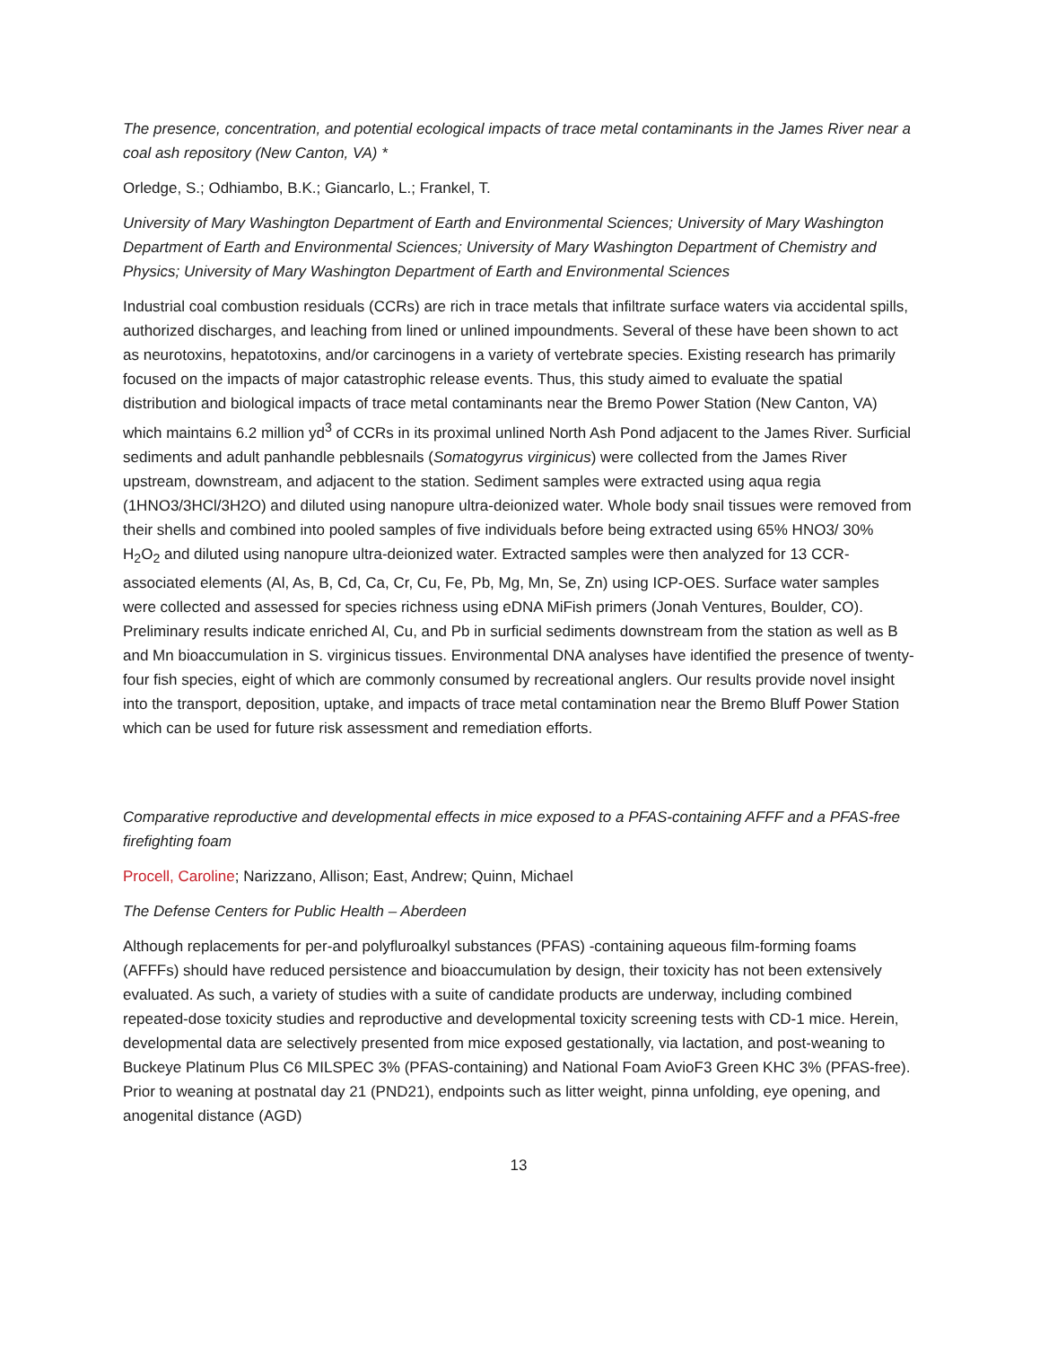The presence, concentration, and potential ecological impacts of trace metal contaminants in the James River near a coal ash repository (New Canton, VA) *
Orledge, S.; Odhiambo, B.K.; Giancarlo, L.; Frankel, T.
University of Mary Washington Department of Earth and Environmental Sciences; University of Mary Washington Department of Earth and Environmental Sciences; University of Mary Washington Department of Chemistry and Physics; University of Mary Washington Department of Earth and Environmental Sciences
Industrial coal combustion residuals (CCRs) are rich in trace metals that infiltrate surface waters via accidental spills, authorized discharges, and leaching from lined or unlined impoundments. Several of these have been shown to act as neurotoxins, hepatotoxins, and/or carcinogens in a variety of vertebrate species. Existing research has primarily focused on the impacts of major catastrophic release events. Thus, this study aimed to evaluate the spatial distribution and biological impacts of trace metal contaminants near the Bremo Power Station (New Canton, VA) which maintains 6.2 million yd<sup>3</sup> of CCRs in its proximal unlined North Ash Pond adjacent to the James River. Surficial sediments and adult panhandle pebblesnails (Somatogyrus virginicus) were collected from the James River upstream, downstream, and adjacent to the station. Sediment samples were extracted using aqua regia (1HNO3/3HCl/3H2O) and diluted using nanopure ultra-deionized water. Whole body snail tissues were removed from their shells and combined into pooled samples of five individuals before being extracted using 65% HNO3/ 30% H<sub>2</sub>O<sub>2</sub> and diluted using nanopure ultra-deionized water. Extracted samples were then analyzed for 13 CCR-associated elements (Al, As, B, Cd, Ca, Cr, Cu, Fe, Pb, Mg, Mn, Se, Zn) using ICP-OES. Surface water samples were collected and assessed for species richness using eDNA MiFish primers (Jonah Ventures, Boulder, CO). Preliminary results indicate enriched Al, Cu, and Pb in surficial sediments downstream from the station as well as B and Mn bioaccumulation in S. virginicus tissues. Environmental DNA analyses have identified the presence of twenty-four fish species, eight of which are commonly consumed by recreational anglers. Our results provide novel insight into the transport, deposition, uptake, and impacts of trace metal contamination near the Bremo Bluff Power Station which can be used for future risk assessment and remediation efforts.
Comparative reproductive and developmental effects in mice exposed to a PFAS-containing AFFF and a PFAS-free firefighting foam
Procell, Caroline; Narizzano, Allison; East, Andrew; Quinn, Michael
The Defense Centers for Public Health – Aberdeen
Although replacements for per-and polyfluroalkyl substances (PFAS) -containing aqueous film-forming foams (AFFFs) should have reduced persistence and bioaccumulation by design, their toxicity has not been extensively evaluated. As such, a variety of studies with a suite of candidate products are underway, including combined repeated-dose toxicity studies and reproductive and developmental toxicity screening tests with CD-1 mice. Herein, developmental data are selectively presented from mice exposed gestationally, via lactation, and post-weaning to Buckeye Platinum Plus C6 MILSPEC 3% (PFAS-containing) and National Foam AvioF3 Green KHC 3% (PFAS-free). Prior to weaning at postnatal day 21 (PND21), endpoints such as litter weight, pinna unfolding, eye opening, and anogenital distance (AGD)
13